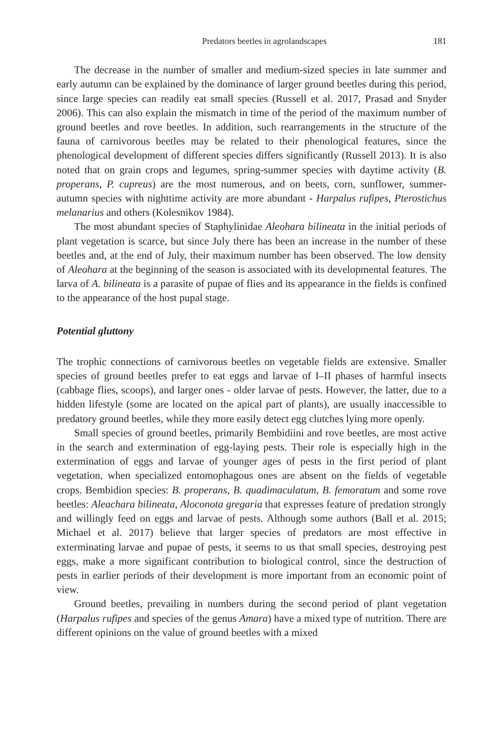Predators beetles in agrolandscapes 181
The decrease in the number of smaller and medium-sized species in late summer and early autumn can be explained by the dominance of larger ground beetles during this period, since large species can readily eat small species (Russell et al. 2017, Prasad and Snyder 2006). This can also explain the mismatch in time of the period of the maximum number of ground beetles and rove beetles. In addition, such rearrangements in the structure of the fauna of carnivorous beetles may be related to their phenological features, since the phenological development of different species differs significantly (Russell 2013). It is also noted that on grain crops and legumes, spring-summer species with daytime activity (B. properans, P. cupreus) are the most numerous, and on beets, corn, sunflower, summer-autumn species with nighttime activity are more abundant - Harpalus rufipes, Pterostichus melanarius and others (Kolesnikov 1984).
The most abundant species of Staphylinidae Aleohara bilineata in the initial periods of plant vegetation is scarce, but since July there has been an increase in the number of these beetles and, at the end of July, their maximum number has been observed. The low density of Aleohara at the beginning of the season is associated with its developmental features. The larva of A. bilineata is a parasite of pupae of flies and its appearance in the fields is confined to the appearance of the host pupal stage.
Potential gluttony
The trophic connections of carnivorous beetles on vegetable fields are extensive. Smaller species of ground beetles prefer to eat eggs and larvae of I–II phases of harmful insects (cabbage flies, scoops), and larger ones - older larvae of pests. However, the latter, due to a hidden lifestyle (some are located on the apical part of plants), are usually inaccessible to predatory ground beetles, while they more easily detect egg clutches lying more openly.
Small species of ground beetles, primarily Bembidiini and rove beetles, are most active in the search and extermination of egg-laying pests. Their role is especially high in the extermination of eggs and larvae of younger ages of pests in the first period of plant vegetation, when specialized entomophagous ones are absent on the fields of vegetable crops. Bembidion species: B. properans, B. quadimaculatum, B. femoratum and some rove beetles: Aleachara bilineata, Aloconota gregaria that expresses feature of predation strongly and willingly feed on eggs and larvae of pests. Although some authors (Ball et al. 2015; Michael et al. 2017) believe that larger species of predators are most effective in exterminating larvae and pupae of pests, it seems to us that small species, destroying pest eggs, make a more significant contribution to biological control, since the destruction of pests in earlier periods of their development is more important from an economic point of view.
Ground beetles, prevailing in numbers during the second period of plant vegetation (Harpalus rufipes and species of the genus Amara) have a mixed type of nutrition. There are different opinions on the value of ground beetles with a mixed